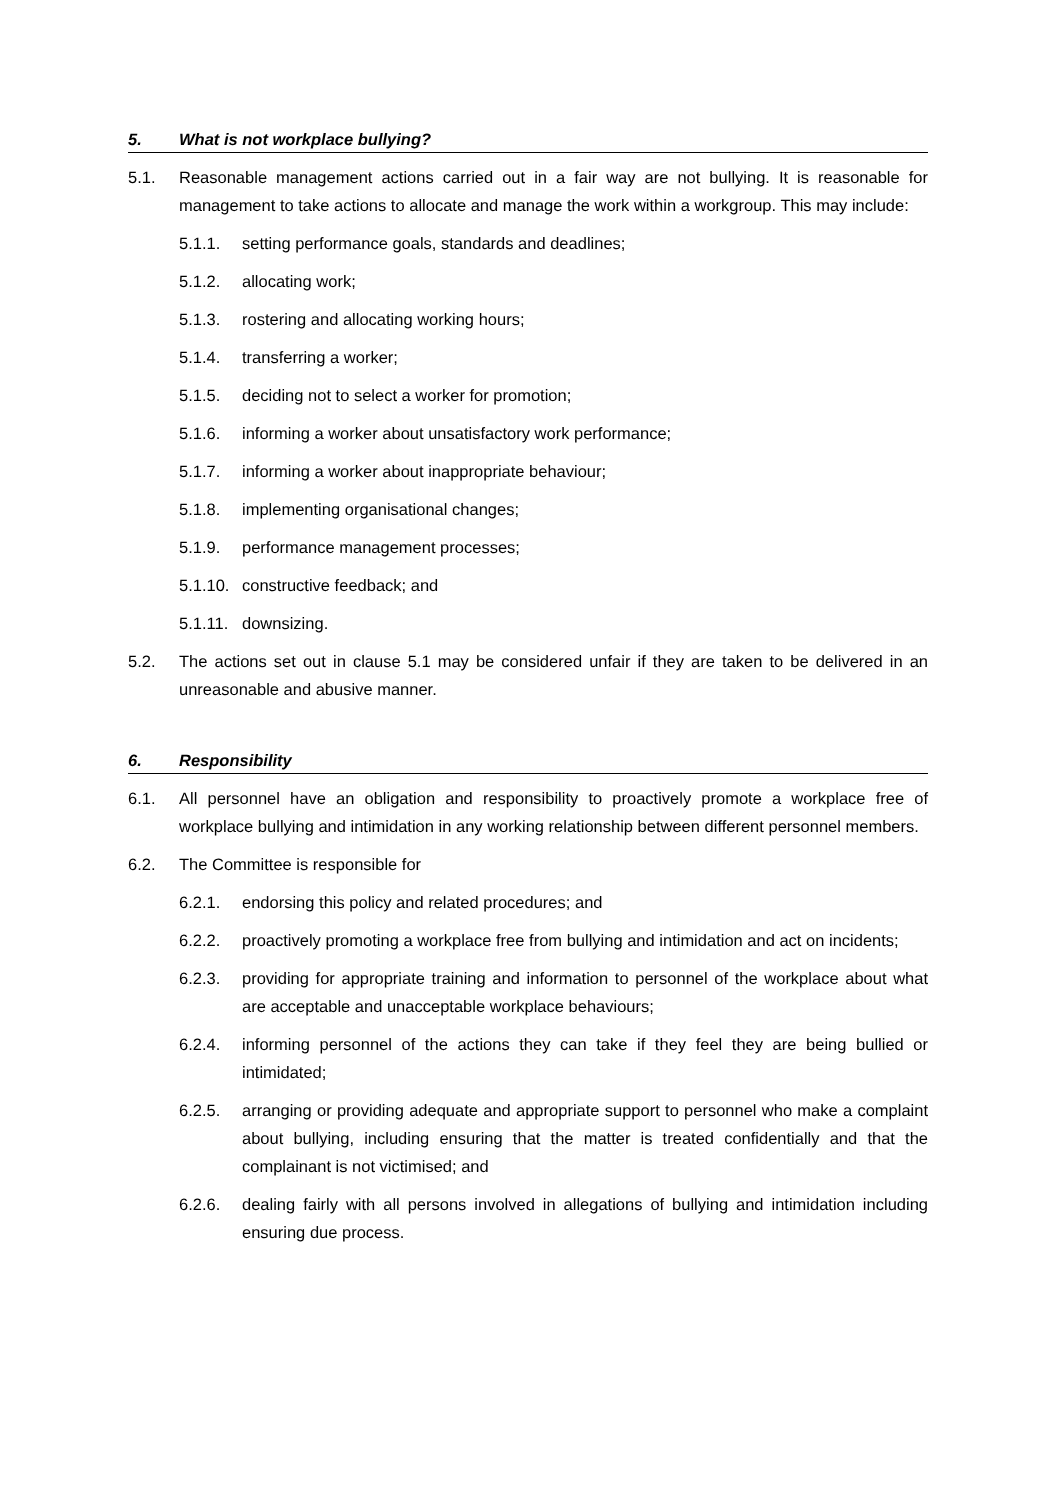5. What is not workplace bullying?
5.1. Reasonable management actions carried out in a fair way are not bullying. It is reasonable for management to take actions to allocate and manage the work within a workgroup. This may include:
5.1.1. setting performance goals, standards and deadlines;
5.1.2. allocating work;
5.1.3. rostering and allocating working hours;
5.1.4. transferring a worker;
5.1.5. deciding not to select a worker for promotion;
5.1.6. informing a worker about unsatisfactory work performance;
5.1.7. informing a worker about inappropriate behaviour;
5.1.8. implementing organisational changes;
5.1.9. performance management processes;
5.1.10. constructive feedback; and
5.1.11. downsizing.
5.2. The actions set out in clause 5.1 may be considered unfair if they are taken to be delivered in an unreasonable and abusive manner.
6. Responsibility
6.1. All personnel have an obligation and responsibility to proactively promote a workplace free of workplace bullying and intimidation in any working relationship between different personnel members.
6.2. The Committee is responsible for
6.2.1. endorsing this policy and related procedures; and
6.2.2. proactively promoting a workplace free from bullying and intimidation and act on incidents;
6.2.3. providing for appropriate training and information to personnel of the workplace about what are acceptable and unacceptable workplace behaviours;
6.2.4. informing personnel of the actions they can take if they feel they are being bullied or intimidated;
6.2.5. arranging or providing adequate and appropriate support to personnel who make a complaint about bullying, including ensuring that the matter is treated confidentially and that the complainant is not victimised; and
6.2.6. dealing fairly with all persons involved in allegations of bullying and intimidation including ensuring due process.